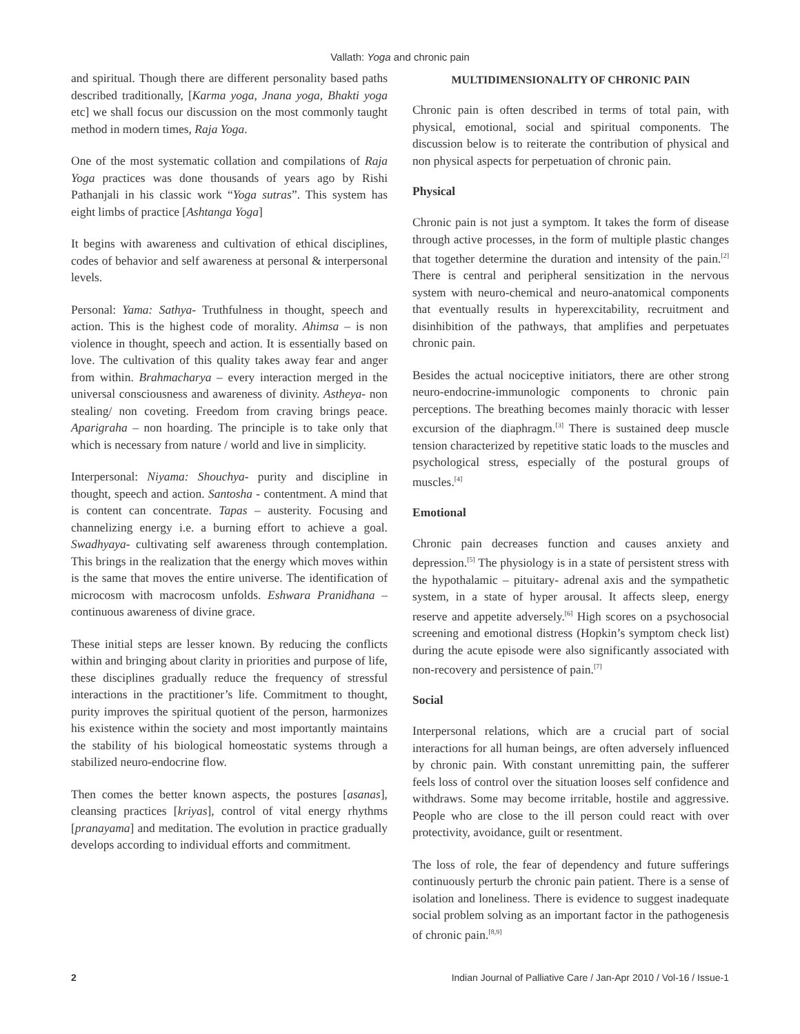Vallath: Yoga and chronic pain
and spiritual. Though there are different personality based paths described traditionally, [Karma yoga, Jnana yoga, Bhakti yoga etc] we shall focus our discussion on the most commonly taught method in modern times, Raja Yoga.
One of the most systematic collation and compilations of Raja Yoga practices was done thousands of years ago by Rishi Pathanjali in his classic work “Yoga sutras”. This system has eight limbs of practice [Ashtanga Yoga]
It begins with awareness and cultivation of ethical disciplines, codes of behavior and self awareness at personal & interpersonal levels.
Personal: Yama: Sathya- Truthfulness in thought, speech and action. This is the highest code of morality. Ahimsa – is non violence in thought, speech and action. It is essentially based on love. The cultivation of this quality takes away fear and anger from within. Brahmacharya – every interaction merged in the universal consciousness and awareness of divinity. Astheya- non stealing/ non coveting. Freedom from craving brings peace. Aparigraha – non hoarding. The principle is to take only that which is necessary from nature / world and live in simplicity.
Interpersonal: Niyama: Shouchya- purity and discipline in thought, speech and action. Santosha - contentment. A mind that is content can concentrate. Tapas – austerity. Focusing and channelizing energy i.e. a burning effort to achieve a goal. Swadhyaya- cultivating self awareness through contemplation. This brings in the realization that the energy which moves within is the same that moves the entire universe. The identification of microcosm with macrocosm unfolds. Eshwara Pranidhana – continuous awareness of divine grace.
These initial steps are lesser known. By reducing the conflicts within and bringing about clarity in priorities and purpose of life, these disciplines gradually reduce the frequency of stressful interactions in the practitioner’s life. Commitment to thought, purity improves the spiritual quotient of the person, harmonizes his existence within the society and most importantly maintains the stability of his biological homeostatic systems through a stabilized neuro-endocrine flow.
Then comes the better known aspects, the postures [asanas], cleansing practices [kriyas], control of vital energy rhythms [pranayama] and meditation. The evolution in practice gradually develops according to individual efforts and commitment.
MULTIDIMENSIONALITY OF CHRONIC PAIN
Chronic pain is often described in terms of total pain, with physical, emotional, social and spiritual components. The discussion below is to reiterate the contribution of physical and non physical aspects for perpetuation of chronic pain.
Physical
Chronic pain is not just a symptom. It takes the form of disease through active processes, in the form of multiple plastic changes that together determine the duration and intensity of the pain.<sup>[2]</sup> There is central and peripheral sensitization in the nervous system with neuro-chemical and neuro-anatomical components that eventually results in hyperexcitability, recruitment and disinhibition of the pathways, that amplifies and perpetuates chronic pain.
Besides the actual nociceptive initiators, there are other strong neuro-endocrine-immunologic components to chronic pain perceptions. The breathing becomes mainly thoracic with lesser excursion of the diaphragm.<sup>[3]</sup> There is sustained deep muscle tension characterized by repetitive static loads to the muscles and psychological stress, especially of the postural groups of muscles.<sup>[4]</sup>
Emotional
Chronic pain decreases function and causes anxiety and depression.<sup>[5]</sup> The physiology is in a state of persistent stress with the hypothalamic – pituitary- adrenal axis and the sympathetic system, in a state of hyper arousal. It affects sleep, energy reserve and appetite adversely.<sup>[6]</sup> High scores on a psychosocial screening and emotional distress (Hopkin’s symptom check list) during the acute episode were also significantly associated with non-recovery and persistence of pain.<sup>[7]</sup>
Social
Interpersonal relations, which are a crucial part of social interactions for all human beings, are often adversely influenced by chronic pain. With constant unremitting pain, the sufferer feels loss of control over the situation looses self confidence and withdraws. Some may become irritable, hostile and aggressive. People who are close to the ill person could react with over protectivity, avoidance, guilt or resentment.
The loss of role, the fear of dependency and future sufferings continuously perturb the chronic pain patient. There is a sense of isolation and loneliness. There is evidence to suggest inadequate social problem solving as an important factor in the pathogenesis of chronic pain.<sup>[8,9]</sup>
2 Indian Journal of Palliative Care / Jan-Apr 2010 / Vol-16 / Issue-1